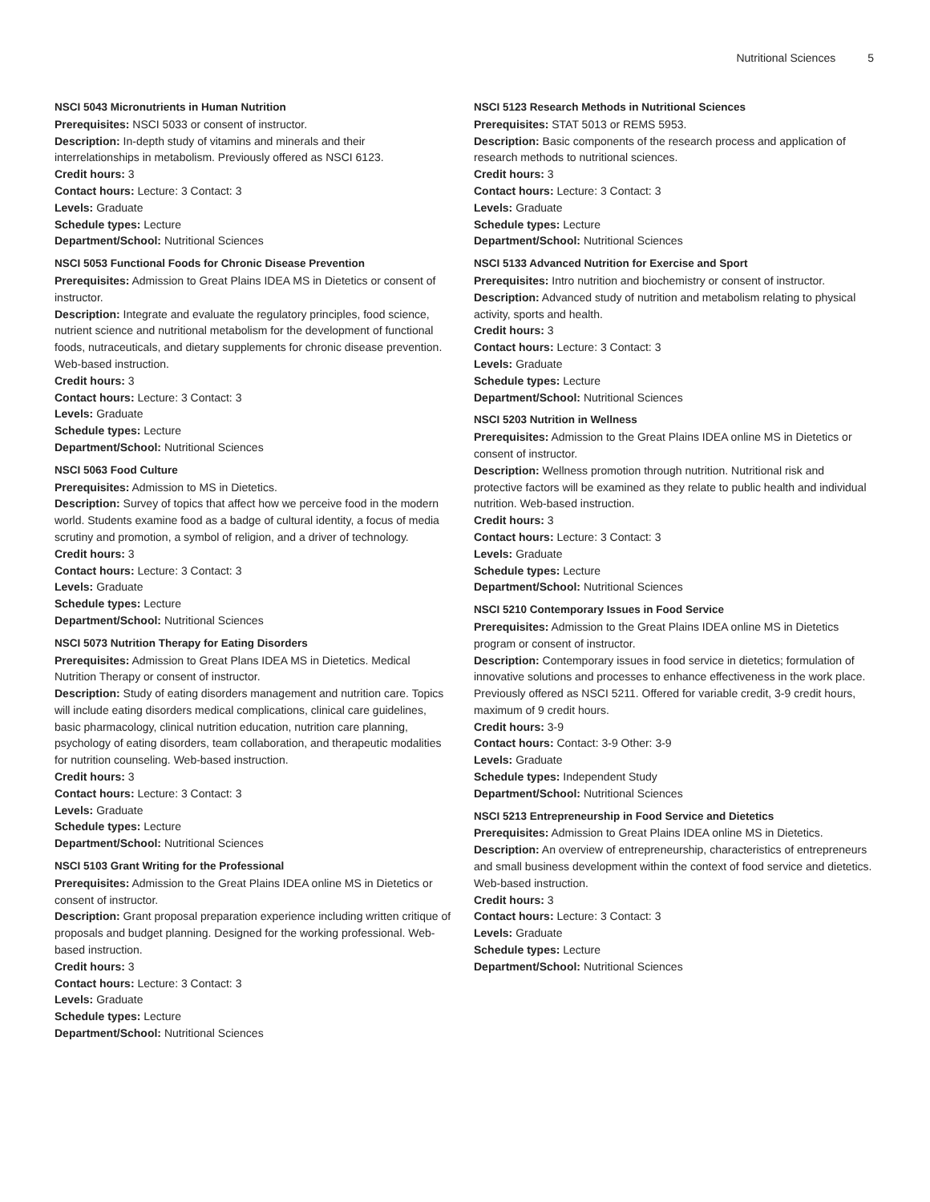Nutritional Sciences 5
NSCI 5043 Micronutrients in Human Nutrition
Prerequisites: NSCI 5033 or consent of instructor.
Description: In-depth study of vitamins and minerals and their interrelationships in metabolism. Previously offered as NSCI 6123.
Credit hours: 3
Contact hours: Lecture: 3 Contact: 3
Levels: Graduate
Schedule types: Lecture
Department/School: Nutritional Sciences
NSCI 5053 Functional Foods for Chronic Disease Prevention
Prerequisites: Admission to Great Plains IDEA MS in Dietetics or consent of instructor.
Description: Integrate and evaluate the regulatory principles, food science, nutrient science and nutritional metabolism for the development of functional foods, nutraceuticals, and dietary supplements for chronic disease prevention. Web-based instruction.
Credit hours: 3
Contact hours: Lecture: 3 Contact: 3
Levels: Graduate
Schedule types: Lecture
Department/School: Nutritional Sciences
NSCI 5063 Food Culture
Prerequisites: Admission to MS in Dietetics.
Description: Survey of topics that affect how we perceive food in the modern world. Students examine food as a badge of cultural identity, a focus of media scrutiny and promotion, a symbol of religion, and a driver of technology.
Credit hours: 3
Contact hours: Lecture: 3 Contact: 3
Levels: Graduate
Schedule types: Lecture
Department/School: Nutritional Sciences
NSCI 5073 Nutrition Therapy for Eating Disorders
Prerequisites: Admission to Great Plans IDEA MS in Dietetics. Medical Nutrition Therapy or consent of instructor.
Description: Study of eating disorders management and nutrition care. Topics will include eating disorders medical complications, clinical care guidelines, basic pharmacology, clinical nutrition education, nutrition care planning, psychology of eating disorders, team collaboration, and therapeutic modalities for nutrition counseling. Web-based instruction.
Credit hours: 3
Contact hours: Lecture: 3 Contact: 3
Levels: Graduate
Schedule types: Lecture
Department/School: Nutritional Sciences
NSCI 5103 Grant Writing for the Professional
Prerequisites: Admission to the Great Plains IDEA online MS in Dietetics or consent of instructor.
Description: Grant proposal preparation experience including written critique of proposals and budget planning. Designed for the working professional. Web-based instruction.
Credit hours: 3
Contact hours: Lecture: 3 Contact: 3
Levels: Graduate
Schedule types: Lecture
Department/School: Nutritional Sciences
NSCI 5123 Research Methods in Nutritional Sciences
Prerequisites: STAT 5013 or REMS 5953.
Description: Basic components of the research process and application of research methods to nutritional sciences.
Credit hours: 3
Contact hours: Lecture: 3 Contact: 3
Levels: Graduate
Schedule types: Lecture
Department/School: Nutritional Sciences
NSCI 5133 Advanced Nutrition for Exercise and Sport
Prerequisites: Intro nutrition and biochemistry or consent of instructor.
Description: Advanced study of nutrition and metabolism relating to physical activity, sports and health.
Credit hours: 3
Contact hours: Lecture: 3 Contact: 3
Levels: Graduate
Schedule types: Lecture
Department/School: Nutritional Sciences
NSCI 5203 Nutrition in Wellness
Prerequisites: Admission to the Great Plains IDEA online MS in Dietetics or consent of instructor.
Description: Wellness promotion through nutrition. Nutritional risk and protective factors will be examined as they relate to public health and individual nutrition. Web-based instruction.
Credit hours: 3
Contact hours: Lecture: 3 Contact: 3
Levels: Graduate
Schedule types: Lecture
Department/School: Nutritional Sciences
NSCI 5210 Contemporary Issues in Food Service
Prerequisites: Admission to the Great Plains IDEA online MS in Dietetics program or consent of instructor.
Description: Contemporary issues in food service in dietetics; formulation of innovative solutions and processes to enhance effectiveness in the work place. Previously offered as NSCI 5211. Offered for variable credit, 3-9 credit hours, maximum of 9 credit hours.
Credit hours: 3-9
Contact hours: Contact: 3-9 Other: 3-9
Levels: Graduate
Schedule types: Independent Study
Department/School: Nutritional Sciences
NSCI 5213 Entrepreneurship in Food Service and Dietetics
Prerequisites: Admission to Great Plains IDEA online MS in Dietetics.
Description: An overview of entrepreneurship, characteristics of entrepreneurs and small business development within the context of food service and dietetics. Web-based instruction.
Credit hours: 3
Contact hours: Lecture: 3 Contact: 3
Levels: Graduate
Schedule types: Lecture
Department/School: Nutritional Sciences